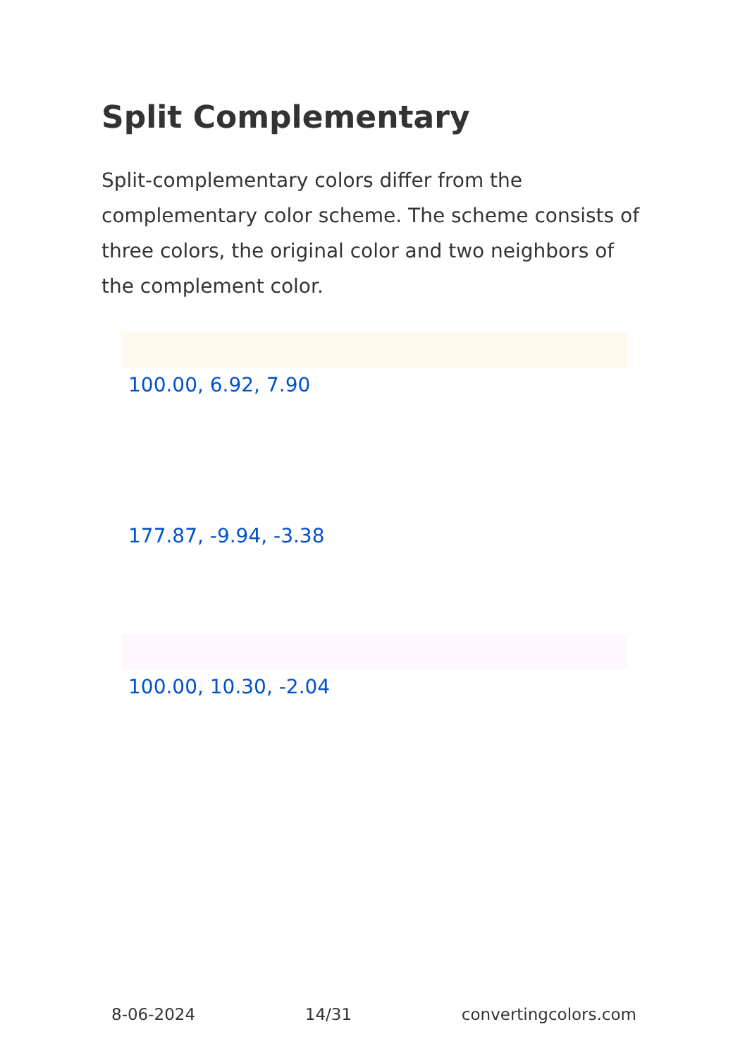Split Complementary
Split-complementary colors differ from the complementary color scheme. The scheme consists of three colors, the original color and two neighbors of the complement color.
100.00, 6.92, 7.90
177.87, -9.94, -3.38
100.00, 10.30, -2.04
8-06-2024 14/31 convertingcolors.com